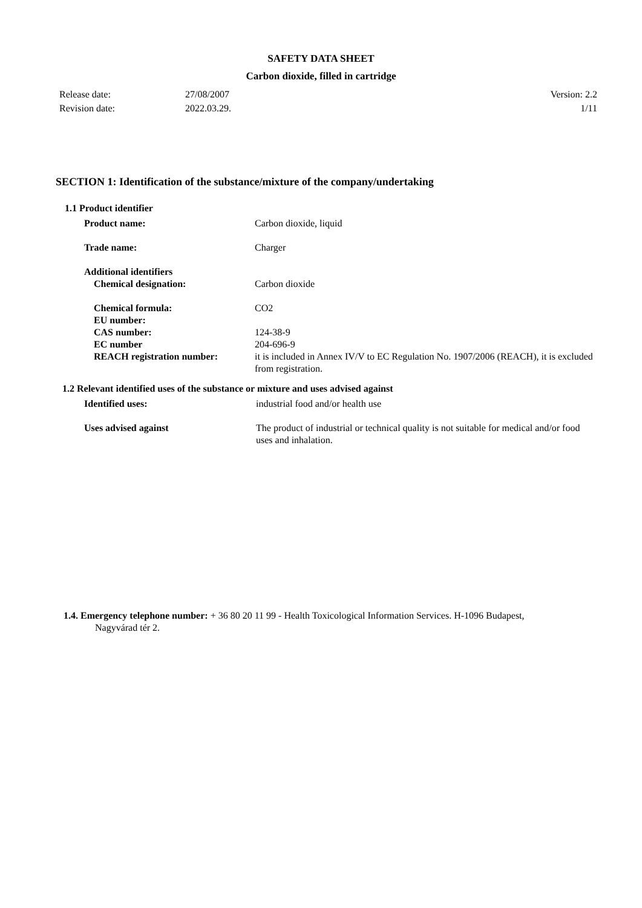SAFETY DATA SHEET
Carbon dioxide, filled in cartridge
Release date: 27/08/2007 Version: 2.2
Revision date: 2022.03.29. 1/11
SECTION 1: Identification of the substance/mixture of the company/undertaking
1.1 Product identifier
Product name: Carbon dioxide, liquid
Trade name: Charger
Additional identifiers
Chemical designation: Carbon dioxide
Chemical formula: CO2
EU number:
CAS number: 124-38-9
EC number 204-696-9
REACH registration number: it is included in Annex IV/V to EC Regulation No. 1907/2006 (REACH), it is excluded from registration.
1.2 Relevant identified uses of the substance or mixture and uses advised against
Identified uses: industrial food and/or health use
Uses advised against The product of industrial or technical quality is not suitable for medical and/or food uses and inhalation.
1.4. Emergency telephone number: + 36 80 20 11 99 - Health Toxicological Information Services. H-1096 Budapest,
Nagyvárad tér 2.